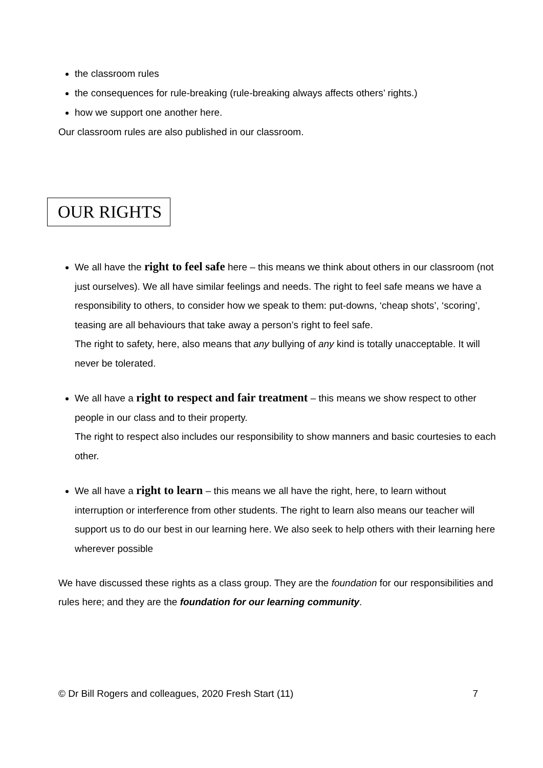the classroom rules
the consequences for rule-breaking (rule-breaking always affects others’ rights.)
how we support one another here.
Our classroom rules are also published in our classroom.
OUR RIGHTS
We all have the right to feel safe here – this means we think about others in our classroom (not just ourselves). We all have similar feelings and needs. The right to feel safe means we have a responsibility to others, to consider how we speak to them: put-downs, ‘cheap shots’, ‘scoring’, teasing are all behaviours that take away a person’s right to feel safe.
The right to safety, here, also means that any bullying of any kind is totally unacceptable. It will never be tolerated.
We all have a right to respect and fair treatment – this means we show respect to other people in our class and to their property.
The right to respect also includes our responsibility to show manners and basic courtesies to each other.
We all have a right to learn – this means we all have the right, here, to learn without interruption or interference from other students. The right to learn also means our teacher will support us to do our best in our learning here. We also seek to help others with their learning here wherever possible
We have discussed these rights as a class group. They are the foundation for our responsibilities and rules here; and they are the foundation for our learning community.
© Dr Bill Rogers and colleagues, 2020 Fresh Start (11) 7